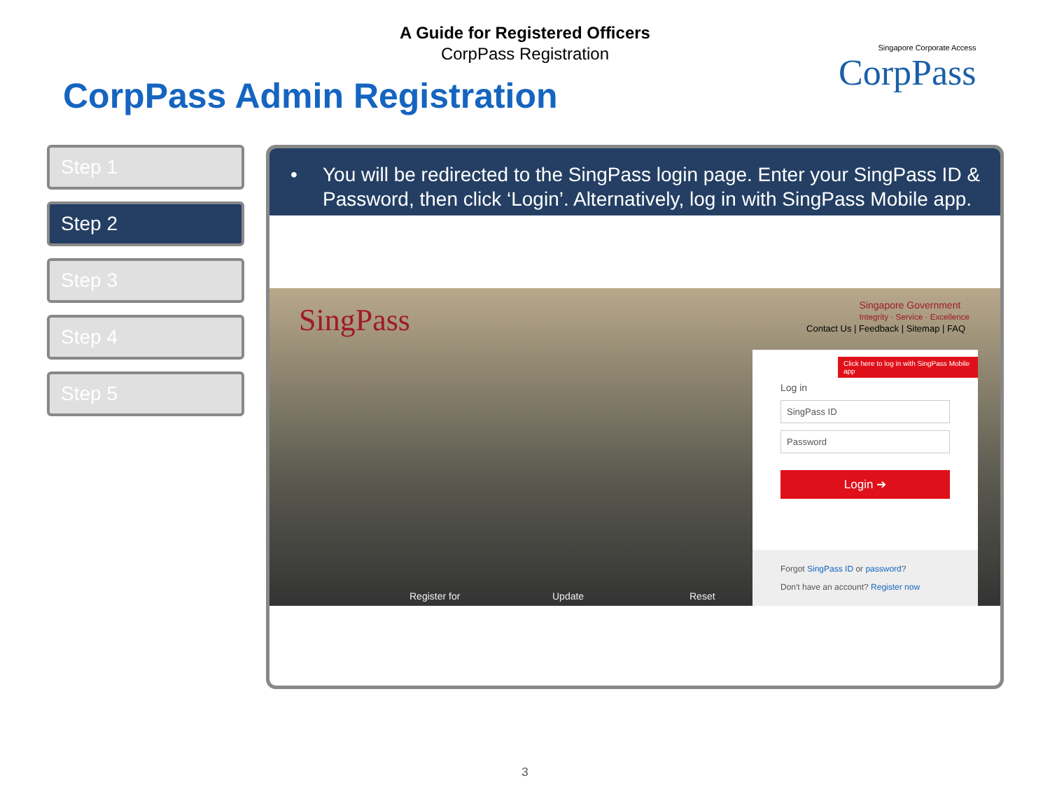A Guide for Registered Officers
CorpPass Registration
Singapore Corporate Access
CorpPass
CorpPass Admin Registration
Step 1
Step 2
Step 3
Step 4
Step 5
• You will be redirected to the SingPass login page. Enter your SingPass ID & Password, then click ‘Login’. Alternatively, log in with SingPass Mobile app.
SingPass
Singapore Government
Integrity · Service · Excellence
Contact Us | Feedback | Sitemap | FAQ
Click here to log in with SingPass Mobile app
Log in
SingPass ID
Password
Login ➔
Forgot SingPass ID or password?
Don't have an account? Register now
Register for Update Reset
3